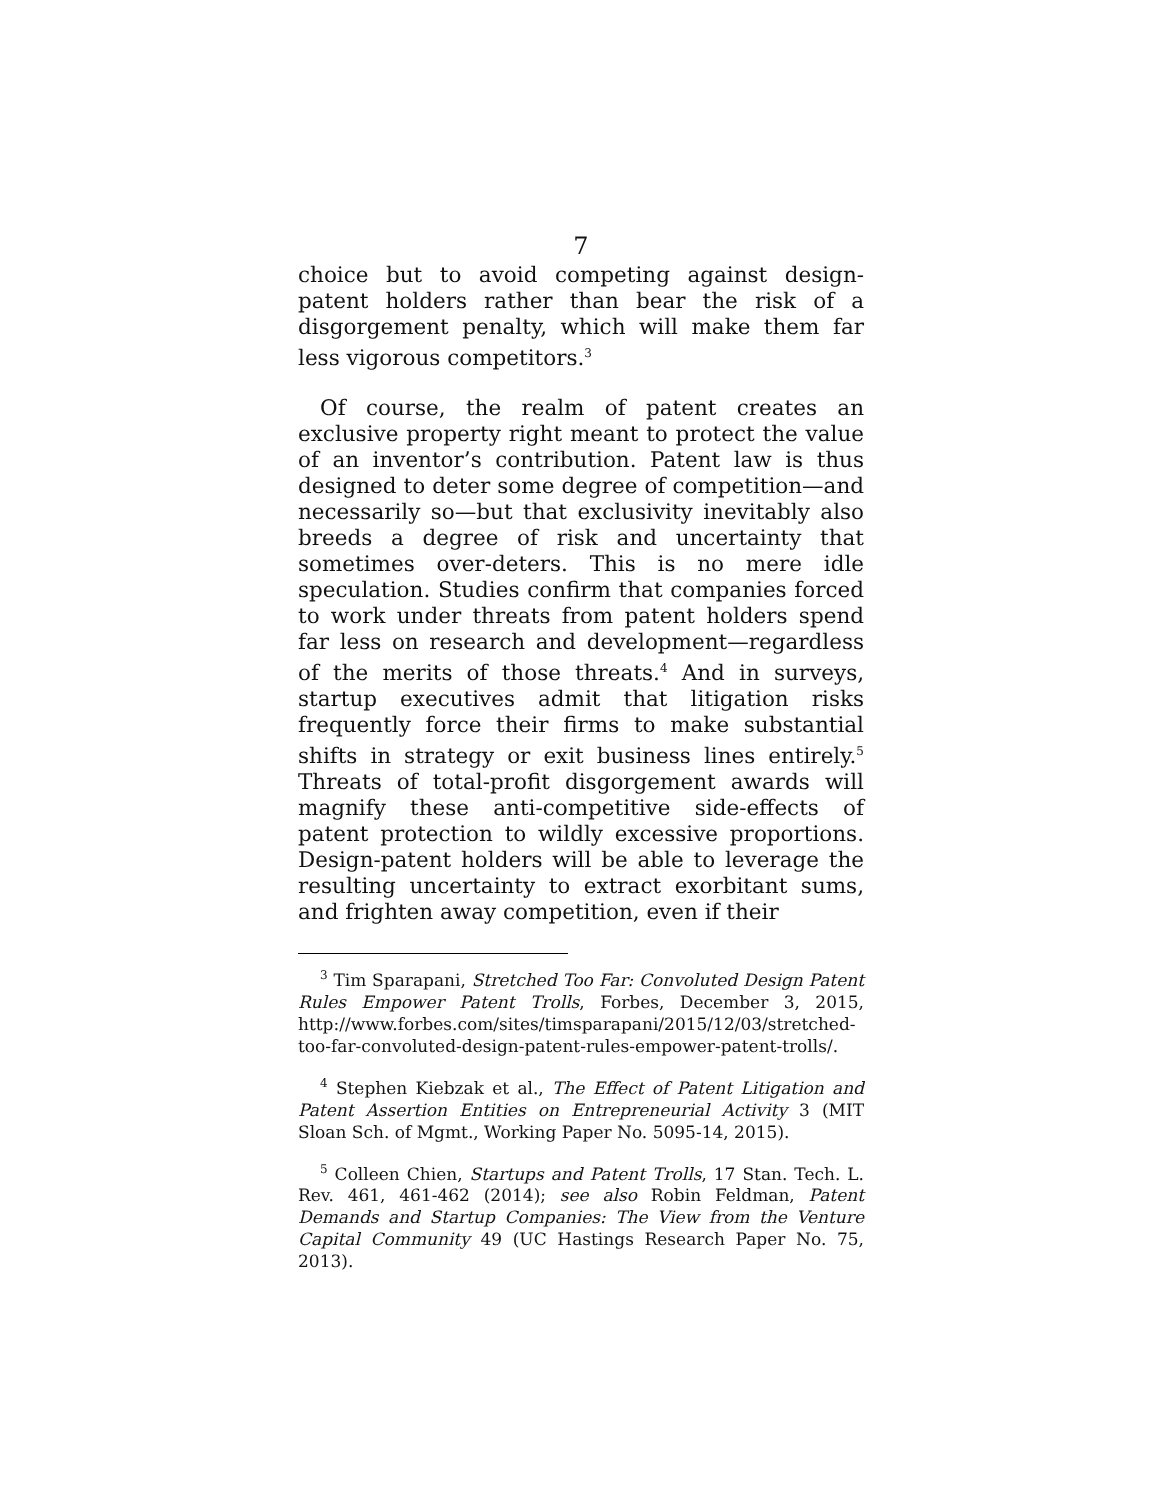7
choice but to avoid competing against design-patent holders rather than bear the risk of a disgorgement penalty, which will make them far less vigorous competitors.<sup>3</sup>
Of course, the realm of patent creates an exclusive property right meant to protect the value of an inventor’s contribution. Patent law is thus designed to deter some degree of competition—and necessarily so—but that exclusivity inevitably also breeds a degree of risk and uncertainty that sometimes over-deters. This is no mere idle speculation. Studies confirm that companies forced to work under threats from patent holders spend far less on research and development—regardless of the merits of those threats.<sup>4</sup> And in surveys, startup executives admit that litigation risks frequently force their firms to make substantial shifts in strategy or exit business lines entirely.<sup>5</sup> Threats of total-profit disgorgement awards will magnify these anti-competitive side-effects of patent protection to wildly excessive proportions. Design-patent holders will be able to leverage the resulting uncertainty to extract exorbitant sums, and frighten away competition, even if their
<sup>3</sup> Tim Sparapani, Stretched Too Far: Convoluted Design Patent Rules Empower Patent Trolls, Forbes, December 3, 2015, http://www.forbes.com/sites/timsparapani/2015/12/03/stretched-too-far-convoluted-design-patent-rules-empower-patent-trolls/.
<sup>4</sup> Stephen Kiebzak et al., The Effect of Patent Litigation and Patent Assertion Entities on Entrepreneurial Activity 3 (MIT Sloan Sch. of Mgmt., Working Paper No. 5095-14, 2015).
<sup>5</sup> Colleen Chien, Startups and Patent Trolls, 17 Stan. Tech. L. Rev. 461, 461-462 (2014); see also Robin Feldman, Patent Demands and Startup Companies: The View from the Venture Capital Community 49 (UC Hastings Research Paper No. 75, 2013).